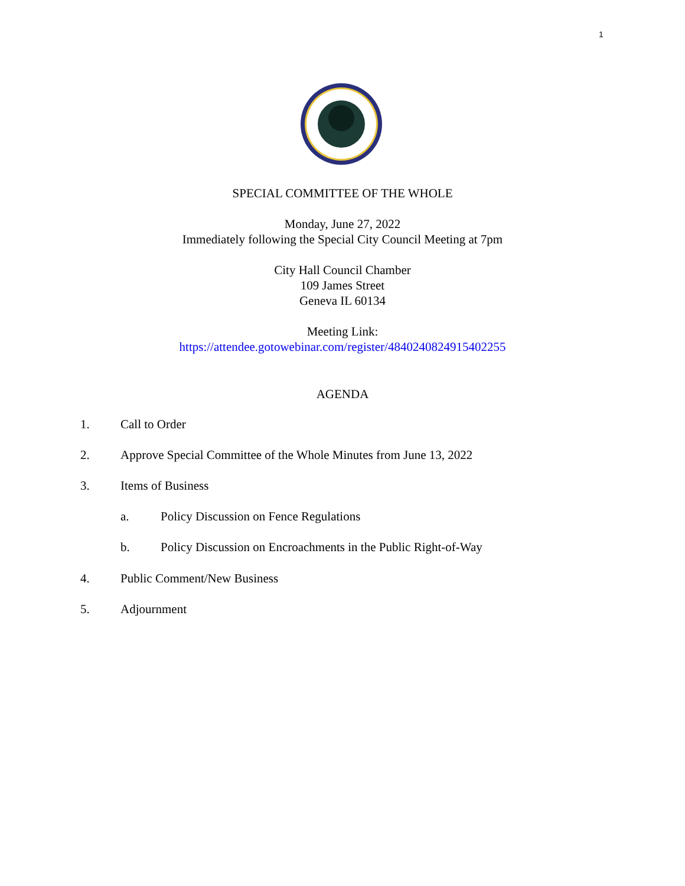1
SPECIAL COMMITTEE OF THE WHOLE
Monday, June 27, 2022
Immediately following the Special City Council Meeting at 7pm
City Hall Council Chamber
109 James Street
Geneva IL 60134
Meeting Link:
https://attendee.gotowebinar.com/register/4840240824915402255
AGENDA
1. Call to Order
2. Approve Special Committee of the Whole Minutes from June 13, 2022
3. Items of Business
a. Policy Discussion on Fence Regulations
b. Policy Discussion on Encroachments in the Public Right-of-Way
4. Public Comment/New Business
5. Adjournment